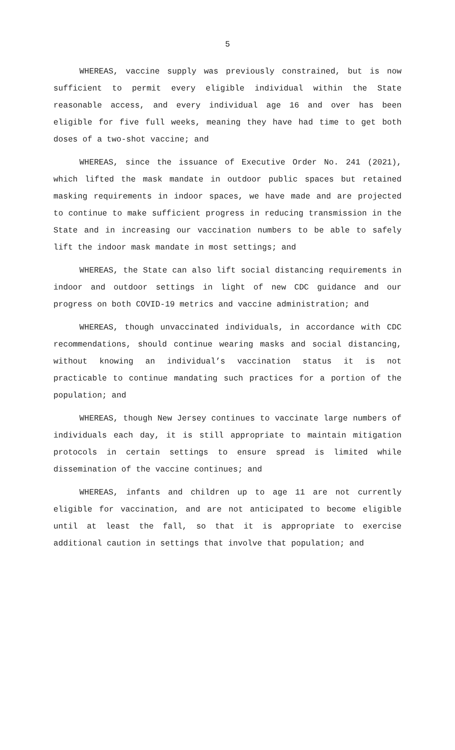5
WHEREAS, vaccine supply was previously constrained, but is now sufficient to permit every eligible individual within the State reasonable access, and every individual age 16 and over has been eligible for five full weeks, meaning they have had time to get both doses of a two-shot vaccine; and
WHEREAS, since the issuance of Executive Order No. 241 (2021), which lifted the mask mandate in outdoor public spaces but retained masking requirements in indoor spaces, we have made and are projected to continue to make sufficient progress in reducing transmission in the State and in increasing our vaccination numbers to be able to safely lift the indoor mask mandate in most settings; and
WHEREAS, the State can also lift social distancing requirements in indoor and outdoor settings in light of new CDC guidance and our progress on both COVID-19 metrics and vaccine administration; and
WHEREAS, though unvaccinated individuals, in accordance with CDC recommendations, should continue wearing masks and social distancing, without knowing an individual’s vaccination status it is not practicable to continue mandating such practices for a portion of the population; and
WHEREAS, though New Jersey continues to vaccinate large numbers of individuals each day, it is still appropriate to maintain mitigation protocols in certain settings to ensure spread is limited while dissemination of the vaccine continues; and
WHEREAS, infants and children up to age 11 are not currently eligible for vaccination, and are not anticipated to become eligible until at least the fall, so that it is appropriate to exercise additional caution in settings that involve that population; and